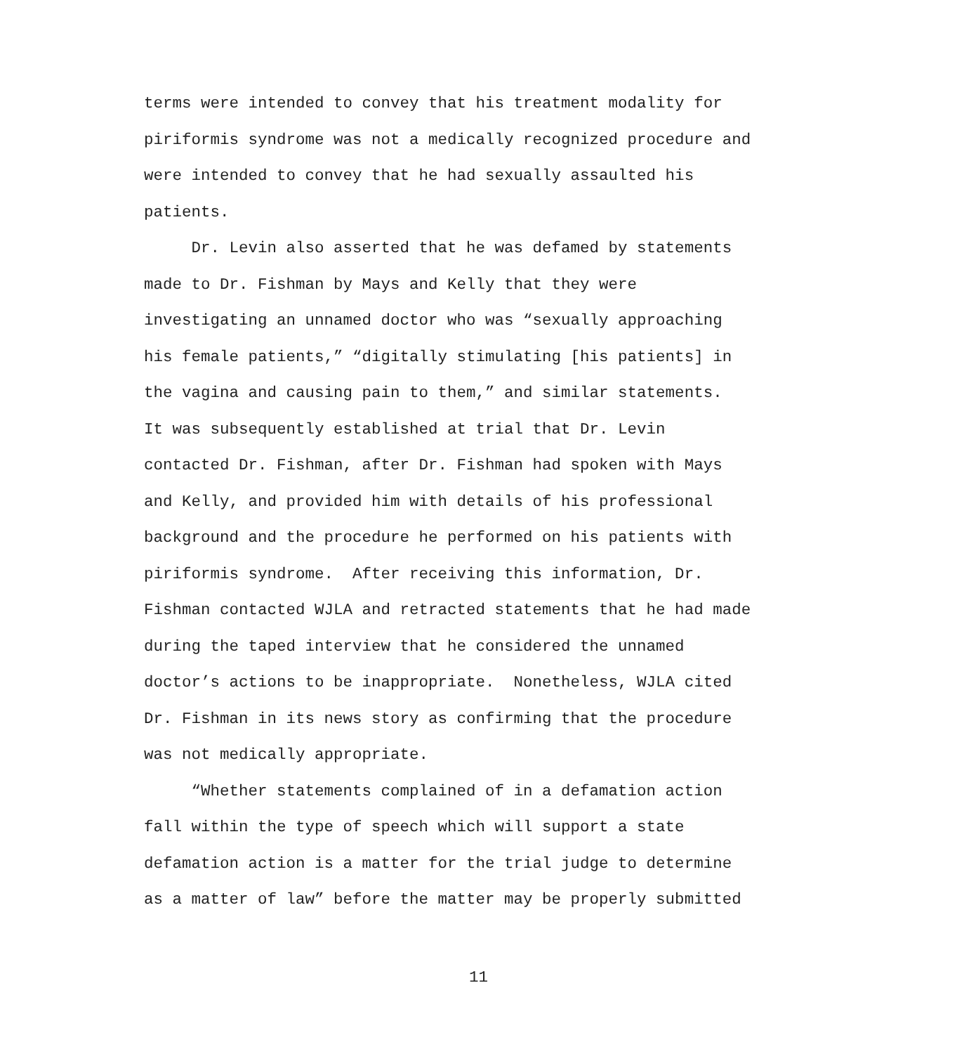terms were intended to convey that his treatment modality for
piriformis syndrome was not a medically recognized procedure and
were intended to convey that he had sexually assaulted his
patients.
Dr. Levin also asserted that he was defamed by statements
made to Dr. Fishman by Mays and Kelly that they were
investigating an unnamed doctor who was “sexually approaching
his female patients,” “digitally stimulating [his patients] in
the vagina and causing pain to them,” and similar statements.
It was subsequently established at trial that Dr. Levin
contacted Dr. Fishman, after Dr. Fishman had spoken with Mays
and Kelly, and provided him with details of his professional
background and the procedure he performed on his patients with
piriformis syndrome. After receiving this information, Dr.
Fishman contacted WJLA and retracted statements that he had made
during the taped interview that he considered the unnamed
doctor’s actions to be inappropriate. Nonetheless, WJLA cited
Dr. Fishman in its news story as confirming that the procedure
was not medically appropriate.
“Whether statements complained of in a defamation action
fall within the type of speech which will support a state
defamation action is a matter for the trial judge to determine
as a matter of law” before the matter may be properly submitted
11